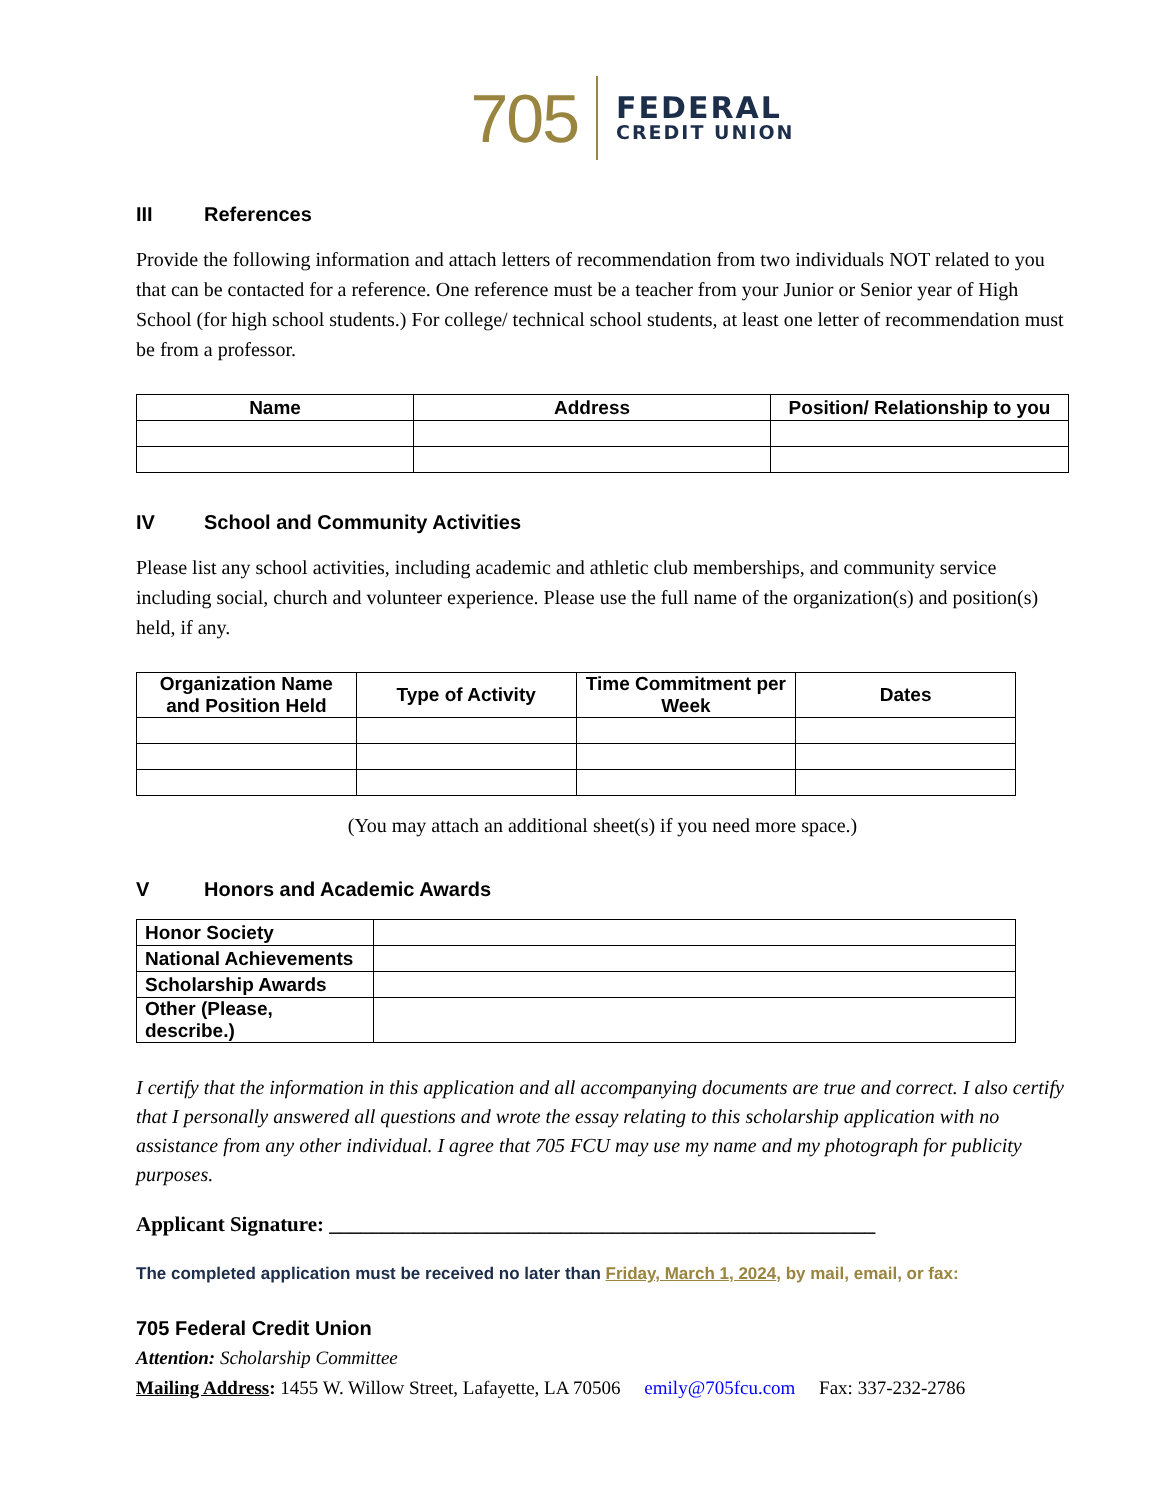705
FEDERAL
CREDIT UNION
III References
Provide the following information and attach letters of recommendation from two individuals NOT related to you that can be contacted for a reference. One reference must be a teacher from your Junior or Senior year of High School (for high school students.) For college/ technical school students, at least one letter of recommendation must be from a professor.
| Name | Address | Position/ Relationship to you |
| --- | --- | --- |
IV School and Community Activities
Please list any school activities, including academic and athletic club memberships, and community service including social, church and volunteer experience. Please use the full name of the organization(s) and position(s) held, if any.
| Organization Name and Position Held | Type of Activity | Time Commitment per Week | Dates |
| --- | --- | --- | --- |
(You may attach an additional sheet(s) if you need more space.)
V Honors and Academic Awards
| Honor Society | |
| National Achievements | |
| Scholarship Awards | |
| Other (Please, describe.) | |
I certify that the information in this application and all accompanying documents are true and correct. I also certify that I personally answered all questions and wrote the essay relating to this scholarship application with no assistance from any other individual. I agree that 705 FCU may use my name and my photograph for publicity purposes.
Applicant Signature: ____________________________________________________
The completed application must be received no later than Friday, March 1, 2024, by mail, email, or fax:
705 Federal Credit Union
Attention: Scholarship Committee
Mailing Address: 1455 W. Willow Street, Lafayette, LA 70506 emily@705fcu.com Fax: 337-232-2786